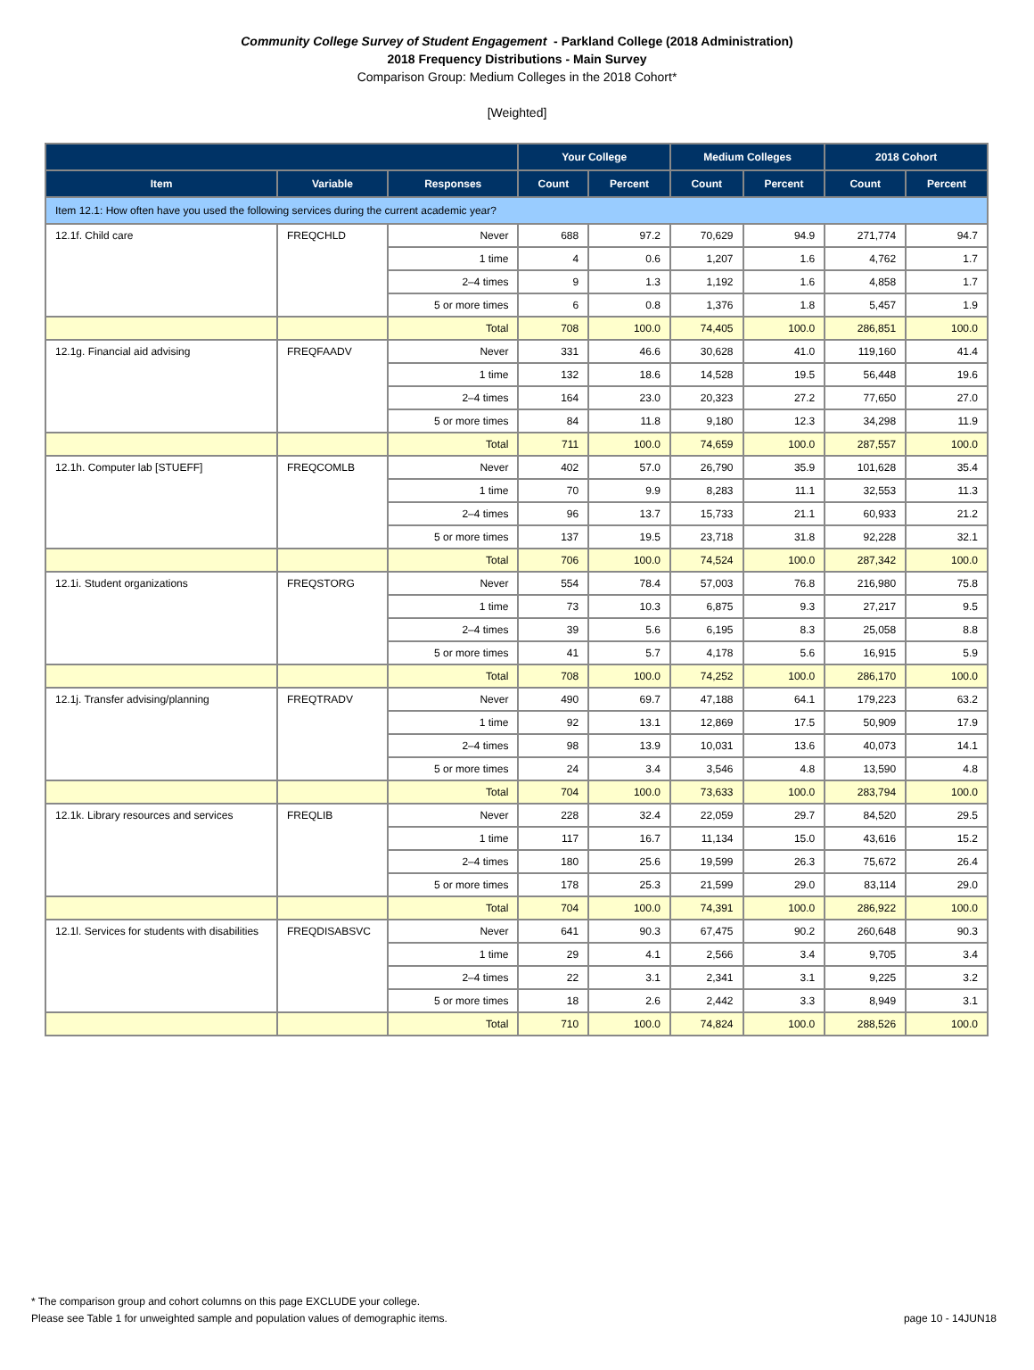Community College Survey of Student Engagement - Parkland College (2018 Administration)
2018 Frequency Distributions - Main Survey
Comparison Group: Medium Colleges in the 2018 Cohort*
[Weighted]
| | | | Your College | | Medium Colleges | | 2018 Cohort | |
| --- | --- | --- | --- | --- | --- | --- | --- | --- |
| Item | Variable | Responses | Count | Percent | Count | Percent | Count | Percent |
| Item 12.1: How often have you used the following services during the current academic year? | | | | | | | | |
| 12.1f. Child care | FREQCHLD | Never | 688 | 97.2 | 70,629 | 94.9 | 271,774 | 94.7 |
| | | 1 time | 4 | 0.6 | 1,207 | 1.6 | 4,762 | 1.7 |
| | | 2–4 times | 9 | 1.3 | 1,192 | 1.6 | 4,858 | 1.7 |
| | | 5 or more times | 6 | 0.8 | 1,376 | 1.8 | 5,457 | 1.9 |
| | | Total | 708 | 100.0 | 74,405 | 100.0 | 286,851 | 100.0 |
| 12.1g. Financial aid advising | FREQFAADV | Never | 331 | 46.6 | 30,628 | 41.0 | 119,160 | 41.4 |
| | | 1 time | 132 | 18.6 | 14,528 | 19.5 | 56,448 | 19.6 |
| | | 2–4 times | 164 | 23.0 | 20,323 | 27.2 | 77,650 | 27.0 |
| | | 5 or more times | 84 | 11.8 | 9,180 | 12.3 | 34,298 | 11.9 |
| | | Total | 711 | 100.0 | 74,659 | 100.0 | 287,557 | 100.0 |
| 12.1h. Computer lab [STUEFF] | FREQCOMLB | Never | 402 | 57.0 | 26,790 | 35.9 | 101,628 | 35.4 |
| | | 1 time | 70 | 9.9 | 8,283 | 11.1 | 32,553 | 11.3 |
| | | 2–4 times | 96 | 13.7 | 15,733 | 21.1 | 60,933 | 21.2 |
| | | 5 or more times | 137 | 19.5 | 23,718 | 31.8 | 92,228 | 32.1 |
| | | Total | 706 | 100.0 | 74,524 | 100.0 | 287,342 | 100.0 |
| 12.1i. Student organizations | FREQSTORG | Never | 554 | 78.4 | 57,003 | 76.8 | 216,980 | 75.8 |
| | | 1 time | 73 | 10.3 | 6,875 | 9.3 | 27,217 | 9.5 |
| | | 2–4 times | 39 | 5.6 | 6,195 | 8.3 | 25,058 | 8.8 |
| | | 5 or more times | 41 | 5.7 | 4,178 | 5.6 | 16,915 | 5.9 |
| | | Total | 708 | 100.0 | 74,252 | 100.0 | 286,170 | 100.0 |
| 12.1j. Transfer advising/planning | FREQTRADV | Never | 490 | 69.7 | 47,188 | 64.1 | 179,223 | 63.2 |
| | | 1 time | 92 | 13.1 | 12,869 | 17.5 | 50,909 | 17.9 |
| | | 2–4 times | 98 | 13.9 | 10,031 | 13.6 | 40,073 | 14.1 |
| | | 5 or more times | 24 | 3.4 | 3,546 | 4.8 | 13,590 | 4.8 |
| | | Total | 704 | 100.0 | 73,633 | 100.0 | 283,794 | 100.0 |
| 12.1k. Library resources and services | FREQLIB | Never | 228 | 32.4 | 22,059 | 29.7 | 84,520 | 29.5 |
| | | 1 time | 117 | 16.7 | 11,134 | 15.0 | 43,616 | 15.2 |
| | | 2–4 times | 180 | 25.6 | 19,599 | 26.3 | 75,672 | 26.4 |
| | | 5 or more times | 178 | 25.3 | 21,599 | 29.0 | 83,114 | 29.0 |
| | | Total | 704 | 100.0 | 74,391 | 100.0 | 286,922 | 100.0 |
| 12.1l. Services for students with disabilities | FREQDISABSVC | Never | 641 | 90.3 | 67,475 | 90.2 | 260,648 | 90.3 |
| | | 1 time | 29 | 4.1 | 2,566 | 3.4 | 9,705 | 3.4 |
| | | 2–4 times | 22 | 3.1 | 2,341 | 3.1 | 9,225 | 3.2 |
| | | 5 or more times | 18 | 2.6 | 2,442 | 3.3 | 8,949 | 3.1 |
| | | Total | 710 | 100.0 | 74,824 | 100.0 | 288,526 | 100.0 |
* The comparison group and cohort columns on this page EXCLUDE your college.
page 10 - 14JUN18 Please see Table 1 for unweighted sample and population values of demographic items.